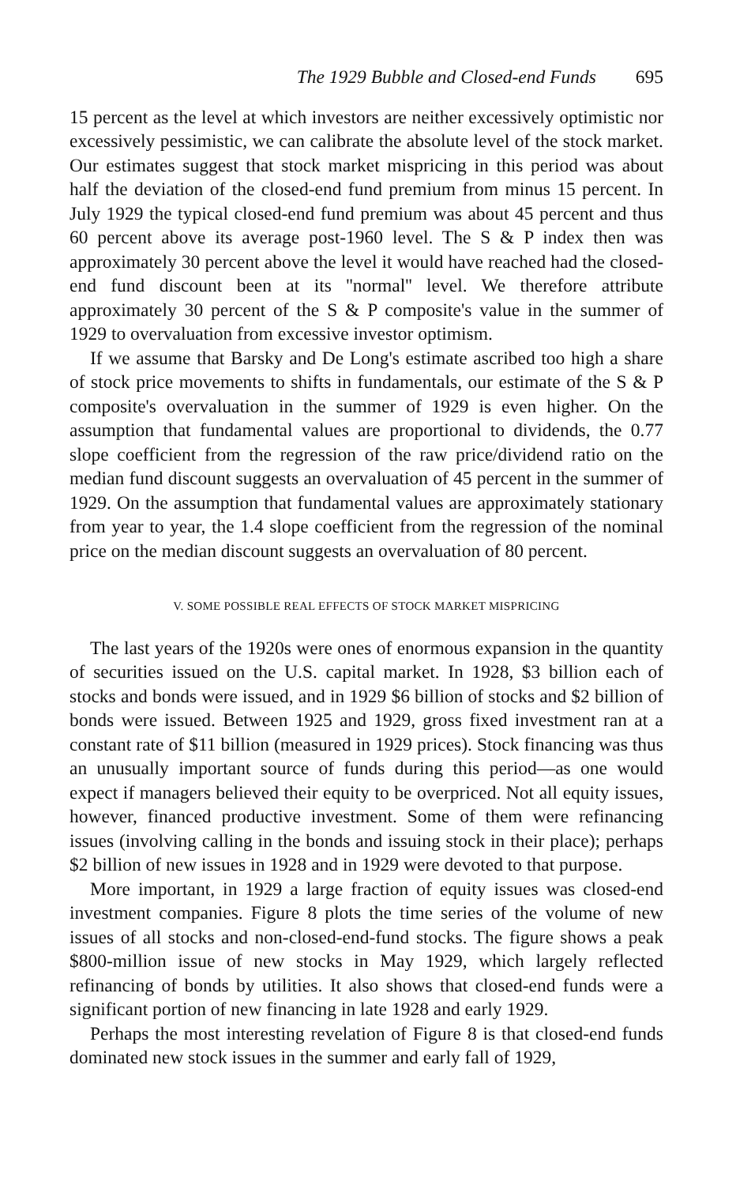The 1929 Bubble and Closed-end Funds 695
15 percent as the level at which investors are neither excessively optimistic nor excessively pessimistic, we can calibrate the absolute level of the stock market. Our estimates suggest that stock market mispricing in this period was about half the deviation of the closed-end fund premium from minus 15 percent. In July 1929 the typical closed-end fund premium was about 45 percent and thus 60 percent above its average post-1960 level. The S & P index then was approximately 30 percent above the level it would have reached had the closed-end fund discount been at its ''normal'' level. We therefore attribute approximately 30 percent of the S & P composite's value in the summer of 1929 to overvaluation from excessive investor optimism.
If we assume that Barsky and De Long's estimate ascribed too high a share of stock price movements to shifts in fundamentals, our estimate of the S & P composite's overvaluation in the summer of 1929 is even higher. On the assumption that fundamental values are proportional to dividends, the 0.77 slope coefficient from the regression of the raw price/dividend ratio on the median fund discount suggests an overvaluation of 45 percent in the summer of 1929. On the assumption that fundamental values are approximately stationary from year to year, the 1.4 slope coefficient from the regression of the nominal price on the median discount suggests an overvaluation of 80 percent.
V. SOME POSSIBLE REAL EFFECTS OF STOCK MARKET MISPRICING
The last years of the 1920s were ones of enormous expansion in the quantity of securities issued on the U.S. capital market. In 1928, $3 billion each of stocks and bonds were issued, and in 1929 $6 billion of stocks and $2 billion of bonds were issued. Between 1925 and 1929, gross fixed investment ran at a constant rate of $11 billion (measured in 1929 prices). Stock financing was thus an unusually important source of funds during this period—as one would expect if managers believed their equity to be overpriced. Not all equity issues, however, financed productive investment. Some of them were refinancing issues (involving calling in the bonds and issuing stock in their place); perhaps $2 billion of new issues in 1928 and in 1929 were devoted to that purpose.
More important, in 1929 a large fraction of equity issues was closed-end investment companies. Figure 8 plots the time series of the volume of new issues of all stocks and non-closed-end-fund stocks. The figure shows a peak $800-million issue of new stocks in May 1929, which largely reflected refinancing of bonds by utilities. It also shows that closed-end funds were a significant portion of new financing in late 1928 and early 1929.
Perhaps the most interesting revelation of Figure 8 is that closed-end funds dominated new stock issues in the summer and early fall of 1929,